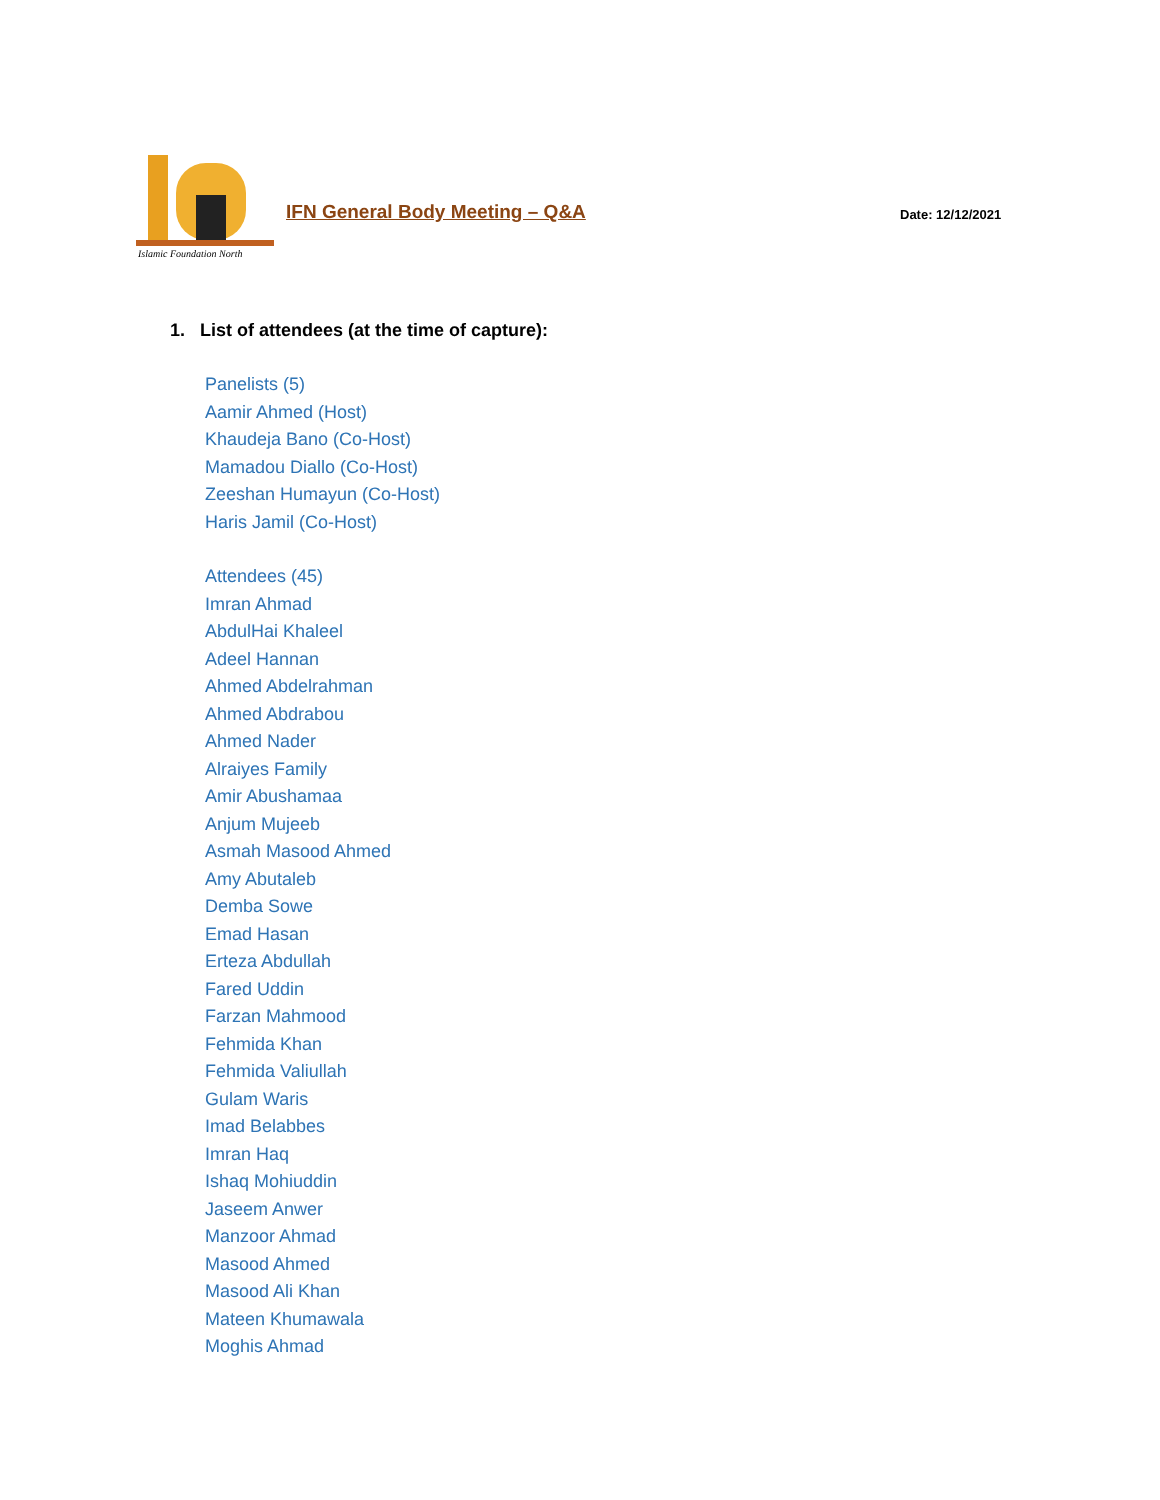Islamic Foundation North
IFN General Body Meeting – Q&A Date: 12/12/2021
1. List of attendees (at the time of capture):
Panelists (5)
Aamir Ahmed (Host)
Khaudeja Bano (Co-Host)
Mamadou Diallo (Co-Host)
Zeeshan Humayun (Co-Host)
Haris Jamil (Co-Host)
Attendees (45)
Imran Ahmad
AbdulHai Khaleel
Adeel Hannan
Ahmed Abdelrahman
Ahmed Abdrabou
Ahmed Nader
Alraiyes Family
Amir Abushamaa
Anjum Mujeeb
Asmah Masood Ahmed
Amy Abutaleb
Demba Sowe
Emad Hasan
Erteza Abdullah
Fared Uddin
Farzan Mahmood
Fehmida Khan
Fehmida Valiullah
Gulam Waris
Imad Belabbes
Imran Haq
Ishaq Mohiuddin
Jaseem Anwer
Manzoor Ahmad
Masood Ahmed
Masood Ali Khan
Mateen Khumawala
Moghis Ahmad